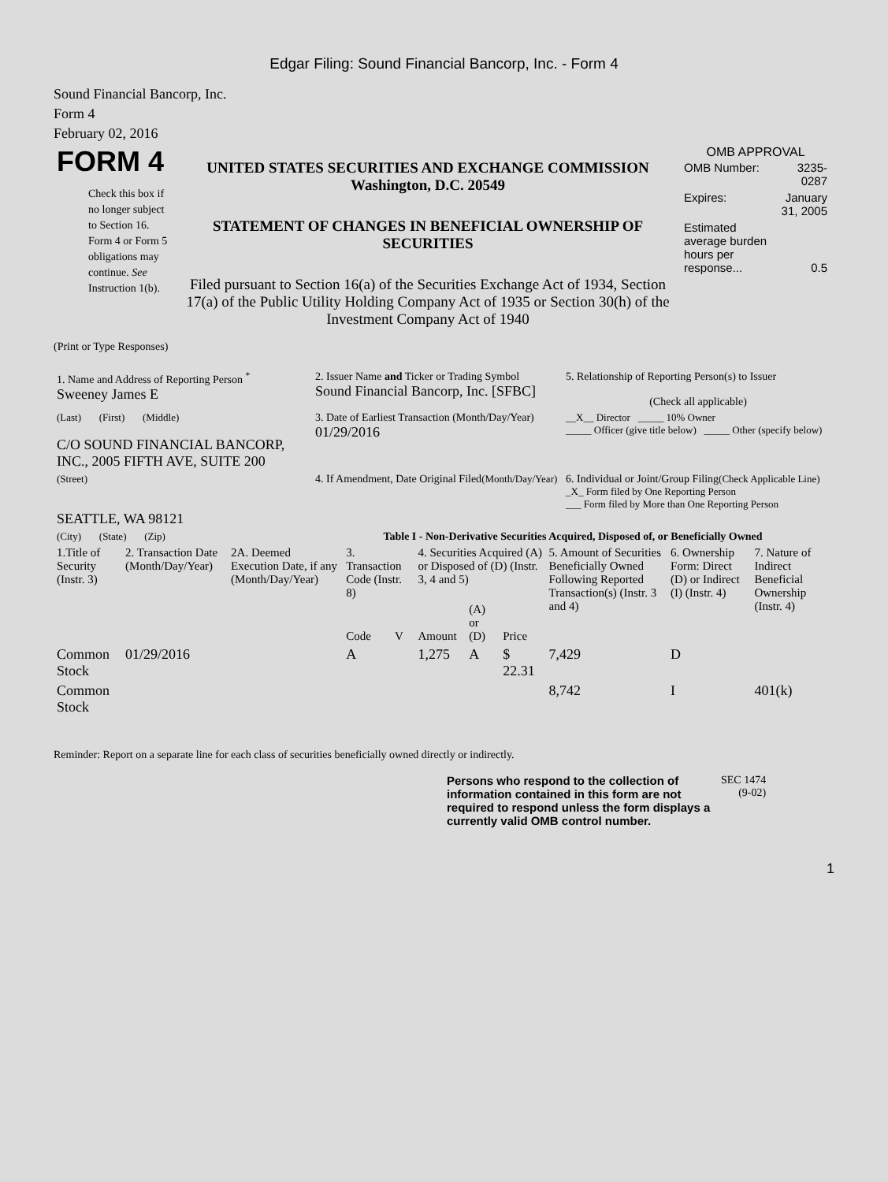Edgar Filing: Sound Financial Bancorp, Inc. - Form 4
Sound Financial Bancorp, Inc.
Form 4
February 02, 2016
| FORM 4 Check this box if no longer subject to Section 16. Form 4 or Form 5 obligations may continue. See Instruction 1(b). | UNITED STATES SECURITIES AND EXCHANGE COMMISSION Washington, D.C. 20549 STATEMENT OF CHANGES IN BENEFICIAL OWNERSHIP OF SECURITIES Filed pursuant to Section 16(a) of the Securities Exchange Act of 1934, Section 17(a) of the Public Utility Holding Company Act of 1935 or Section 30(h) of the Investment Company Act of 1940 | OMB APPROVAL / OMB Number: / 3235-0287 / / Expires: / January 31, 2005 / / Estimated average burden hours per response... / 0.5 / |
(Print or Type Responses)
| 1. Name and Address of Reporting Person <sup>*</sup> Sweeney James E | 2. Issuer Name and Ticker or Trading Symbol Sound Financial Bancorp, Inc. [SFBC] | 5. Relationship of Reporting Person(s) to Issuer (Check all applicable) |
| (Last) (First) (Middle) C/O SOUND FINANCIAL BANCORP, INC., 2005 FIFTH AVE, SUITE 200 | 3. Date of Earliest Transaction (Month/Day/Year) 01/29/2016 | __X__ Director _____ 10% Owner _____ Officer (give title below) _____ Other (specify below) |
| (Street) SEATTLE, WA 98121 | 4. If Amendment, Date Original Filed (Month/Day/Year) | 6. Individual or Joint/Group Filing (Check Applicable Line) _X_ Form filed by One Reporting Person ___ Form filed by More than One Reporting Person |
| (City) (State) (Zip) | Table I - Non-Derivative Securities Acquired, Disposed of, or Beneficially Owned | |
| 1.Title of Security (Instr. 3) | 2. Transaction Date (Month/Day/Year) | 2A. Deemed Execution Date, if any (Month/Day/Year) | 3. Transaction Code (Instr. 8) | | 4. Securities Acquired (A) or Disposed of (D) (Instr. 3, 4 and 5) | | | 5. Amount of Securities Beneficially Owned Following Reported Transaction(s) (Instr. 3 and 4) | 6. Ownership Form: Direct (D) or Indirect (I) (Instr. 4) | 7. Nature of Indirect Beneficial Ownership (Instr. 4) |
| --- | --- | --- | --- | --- | --- | --- | --- | --- | --- | --- |
| | | | Code | V | Amount | (A) or (D) | Price | | | |
| Common Stock | 01/29/2016 | | A | | 1,275 | A | $ 22.31 | 7,429 | D | |
| Common Stock | | | | | | | | 8,742 | I | 401(k) |
Reminder: Report on a separate line for each class of securities beneficially owned directly or indirectly.
| Persons who respond to the collection of information contained in this form are not required to respond unless the form displays a currently valid OMB control number. | SEC 1474 (9-02) |
1